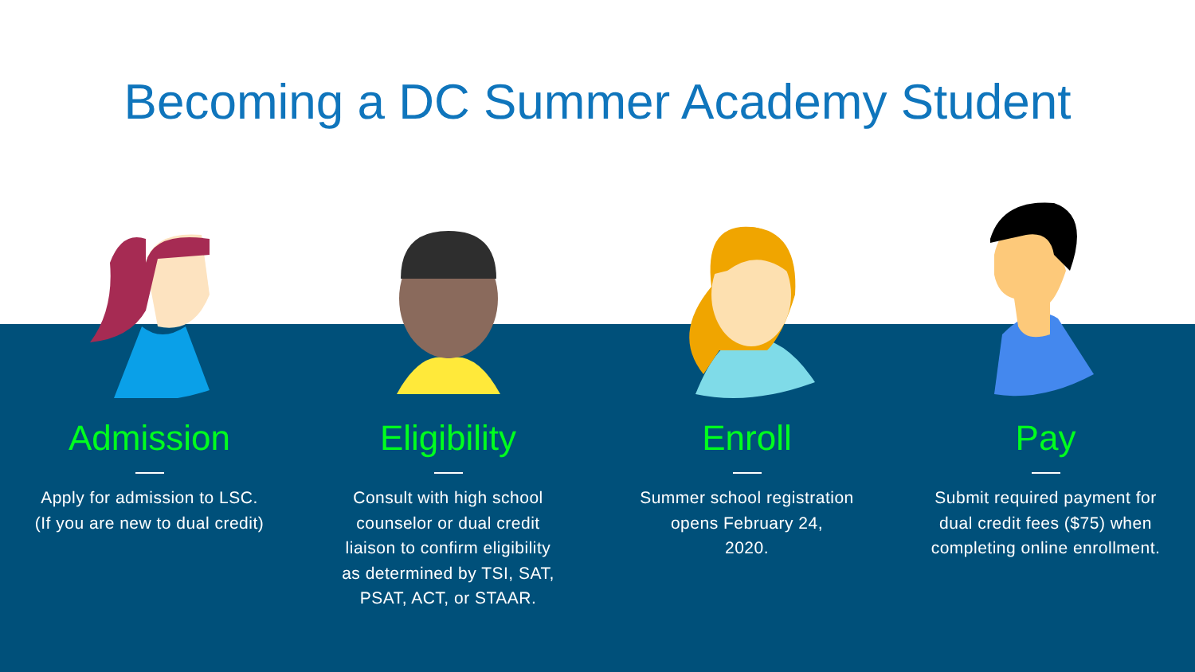Becoming a DC Summer Academy Student
Admission
Apply for admission to LSC.
(If you are new to dual credit)
Eligibility
Consult with high school
counselor or dual credit
liaison to confirm eligibility
as determined by TSI, SAT,
PSAT, ACT, or STAAR.
Enroll
Summer school registration
opens February 24,
2020.
Pay
Submit required payment for
dual credit fees ($75) when
completing online enrollment.